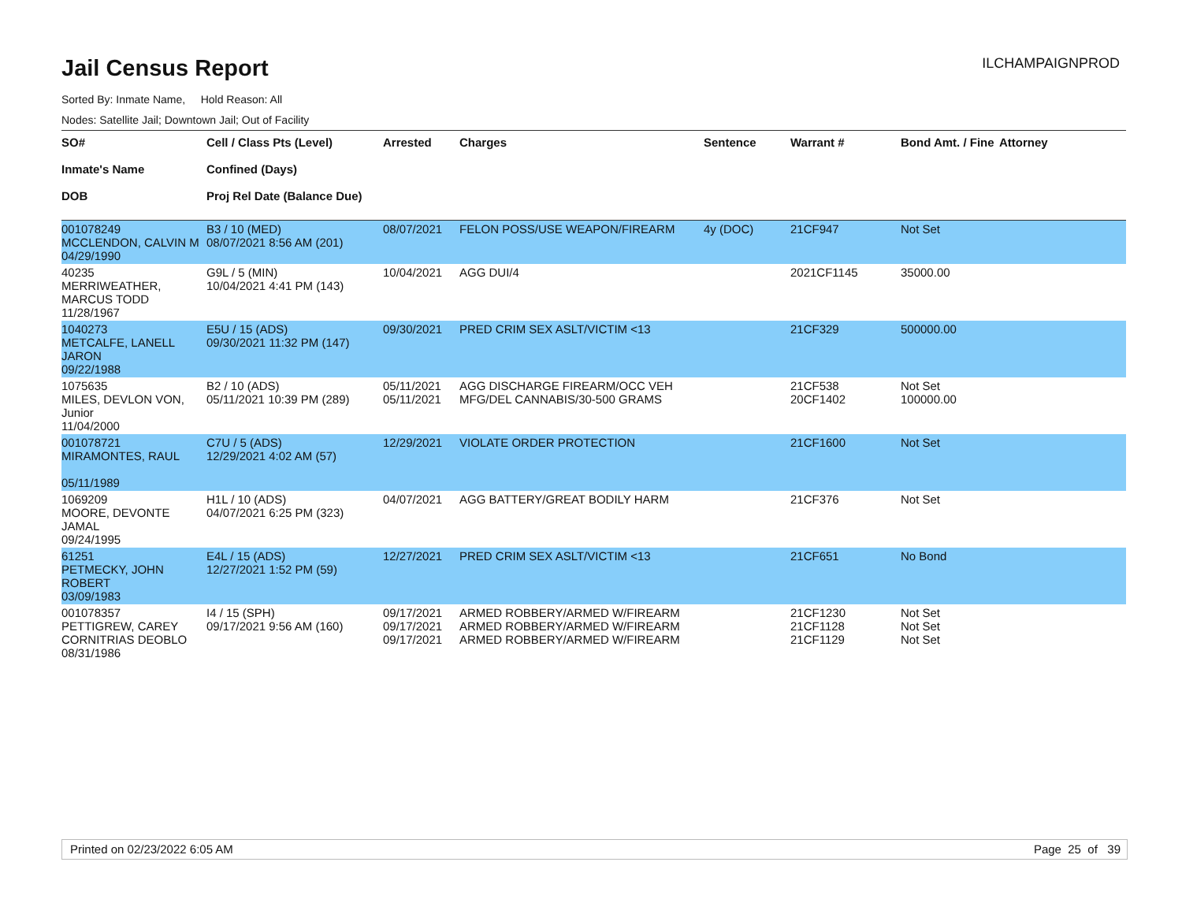Jail Census Report
ILCHAMPAIGNPROD
Sorted By: Inmate Name, Hold Reason: All
Nodes: Satellite Jail; Downtown Jail; Out of Facility
| SO# Inmate's Name DOB | Cell / Class Pts (Level) Confined (Days) Proj Rel Date (Balance Due) | Arrested | Charges | Sentence | Warrant # | Bond Amt. / Fine | Attorney |
| --- | --- | --- | --- | --- | --- | --- | --- |
| 001078249 MCCLENDON, CALVIN M 04/29/1990 | B3 / 10 (MED) 08/07/2021 8:56 AM (201) | 08/07/2021 | FELON POSS/USE WEAPON/FIREARM | 4y (DOC) | 21CF947 | Not Set | |
| 40235 MERRIWEATHER, MARCUS TODD 11/28/1967 | G9L / 5 (MIN) 10/04/2021 4:41 PM (143) | 10/04/2021 | AGG DUI/4 | | 2021CF1145 | 35000.00 | |
| 1040273 METCALFE, LANELL JARON 09/22/1988 | E5U / 15 (ADS) 09/30/2021 11:32 PM (147) | 09/30/2021 | PRED CRIM SEX ASLT/VICTIM <13 | | 21CF329 | 500000.00 | |
| 1075635 MILES, DEVLON VON, Junior 11/04/2000 | B2 / 10 (ADS) 05/11/2021 10:39 PM (289) | 05/11/2021 05/11/2021 | AGG DISCHARGE FIREARM/OCC VEH MFG/DEL CANNABIS/30-500 GRAMS | | 21CF538 20CF1402 | Not Set 100000.00 | |
| 001078721 MIRAMONTES, RAUL 05/11/1989 | C7U / 5 (ADS) 12/29/2021 4:02 AM (57) | 12/29/2021 | VIOLATE ORDER PROTECTION | | 21CF1600 | Not Set | |
| 1069209 MOORE, DEVONTE JAMAL 09/24/1995 | H1L / 10 (ADS) 04/07/2021 6:25 PM (323) | 04/07/2021 | AGG BATTERY/GREAT BODILY HARM | | 21CF376 | Not Set | |
| 61251 PETMECKY, JOHN ROBERT 03/09/1983 | E4L / 15 (ADS) 12/27/2021 1:52 PM (59) | 12/27/2021 | PRED CRIM SEX ASLT/VICTIM <13 | | 21CF651 | No Bond | |
| 001078357 PETTIGREW, CAREY CORNITRIAS DEOBLO 08/31/1986 | I4 / 15 (SPH) 09/17/2021 9:56 AM (160) | 09/17/2021 09/17/2021 09/17/2021 | ARMED ROBBERY/ARMED W/FIREARM ARMED ROBBERY/ARMED W/FIREARM ARMED ROBBERY/ARMED W/FIREARM | | 21CF1230 21CF1128 21CF1129 | Not Set Not Set Not Set | |
Printed on 02/23/2022 6:05 AM Page 25 of 39